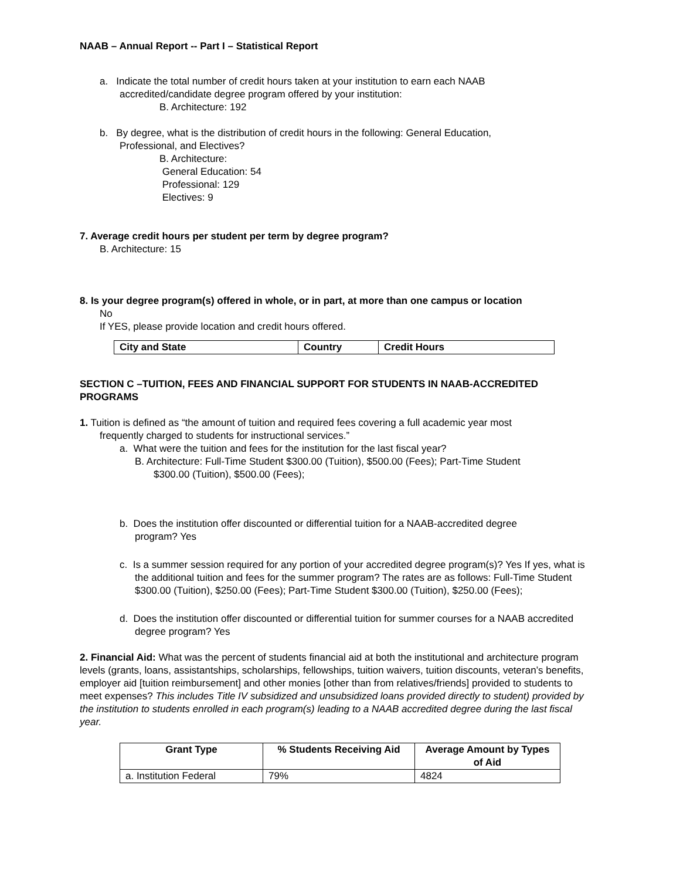NAAB – Annual Report -- Part I – Statistical Report
a. Indicate the total number of credit hours taken at your institution to earn each NAAB
accredited/candidate degree program offered by your institution:
B. Architecture: 192
b. By degree, what is the distribution of credit hours in the following: General Education,
Professional, and Electives?
B. Architecture:
General Education: 54
Professional: 129
Electives: 9
7. Average credit hours per student per term by degree program?
B. Architecture: 15
8. Is your degree program(s) offered in whole, or in part, at more than one campus or location
No
If YES, please provide location and credit hours offered.
| City and State | Country | Credit Hours |
| --- | --- | --- |
SECTION C –TUITION, FEES AND FINANCIAL SUPPORT FOR STUDENTS IN NAAB-ACCREDITED PROGRAMS
1. Tuition is defined as “the amount of tuition and required fees covering a full academic year most
frequently charged to students for instructional services.”
a. What were the tuition and fees for the institution for the last fiscal year?
B. Architecture: Full-Time Student $300.00 (Tuition), $500.00 (Fees); Part-Time Student
$300.00 (Tuition), $500.00 (Fees);
b. Does the institution offer discounted or differential tuition for a NAAB-accredited degree
program? Yes
c. Is a summer session required for any portion of your accredited degree program(s)? Yes If yes, what is the additional tuition and fees for the summer program? The rates are as follows: Full-Time Student $300.00 (Tuition), $250.00 (Fees); Part-Time Student $300.00 (Tuition), $250.00 (Fees);
d. Does the institution offer discounted or differential tuition for summer courses for a NAAB accredited degree program? Yes
2. Financial Aid: What was the percent of students financial aid at both the institutional and architecture program levels (grants, loans, assistantships, scholarships, fellowships, tuition waivers, tuition discounts, veteran’s benefits, employer aid [tuition reimbursement] and other monies [other than from relatives/friends] provided to students to meet expenses? This includes Title IV subsidized and unsubsidized loans provided directly to student) provided by the institution to students enrolled in each program(s) leading to a NAAB accredited degree during the last fiscal year.
| Grant Type | % Students Receiving Aid | Average Amount by Types of Aid |
| --- | --- | --- |
| a. Institution Federal | 79% | 4824 |